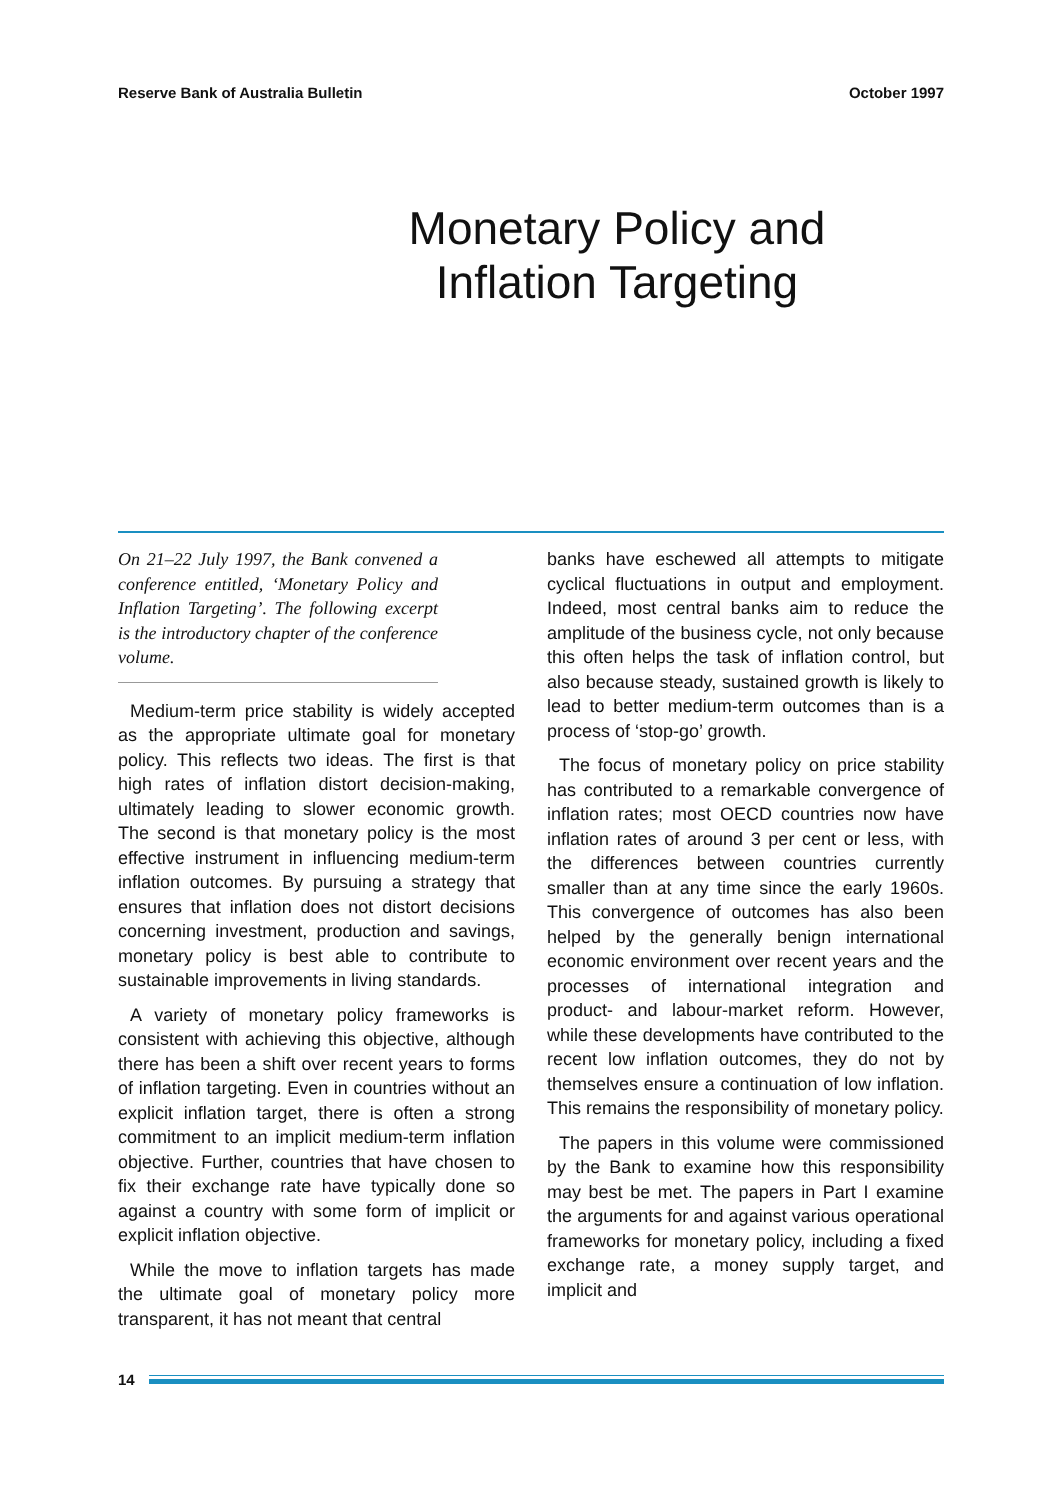Reserve Bank of Australia Bulletin October 1997
Monetary Policy and
Inflation Targeting
On 21–22 July 1997, the Bank convened a conference entitled, ‘Monetary Policy and Inflation Targeting’. The following excerpt is the introductory chapter of the conference volume.
Medium-term price stability is widely accepted as the appropriate ultimate goal for monetary policy. This reflects two ideas. The first is that high rates of inflation distort decision-making, ultimately leading to slower economic growth. The second is that monetary policy is the most effective instrument in influencing medium-term inflation outcomes. By pursuing a strategy that ensures that inflation does not distort decisions concerning investment, production and savings, monetary policy is best able to contribute to sustainable improvements in living standards.
A variety of monetary policy frameworks is consistent with achieving this objective, although there has been a shift over recent years to forms of inflation targeting. Even in countries without an explicit inflation target, there is often a strong commitment to an implicit medium-term inflation objective. Further, countries that have chosen to fix their exchange rate have typically done so against a country with some form of implicit or explicit inflation objective.
While the move to inflation targets has made the ultimate goal of monetary policy more transparent, it has not meant that central
banks have eschewed all attempts to mitigate cyclical fluctuations in output and employment. Indeed, most central banks aim to reduce the amplitude of the business cycle, not only because this often helps the task of inflation control, but also because steady, sustained growth is likely to lead to better medium-term outcomes than is a process of ‘stop-go’ growth.
The focus of monetary policy on price stability has contributed to a remarkable convergence of inflation rates; most OECD countries now have inflation rates of around 3 per cent or less, with the differences between countries currently smaller than at any time since the early 1960s. This convergence of outcomes has also been helped by the generally benign international economic environment over recent years and the processes of international integration and product- and labour-market reform. However, while these developments have contributed to the recent low inflation outcomes, they do not by themselves ensure a continuation of low inflation. This remains the responsibility of monetary policy.
The papers in this volume were commissioned by the Bank to examine how this responsibility may best be met. The papers in Part I examine the arguments for and against various operational frameworks for monetary policy, including a fixed exchange rate, a money supply target, and implicit and
14